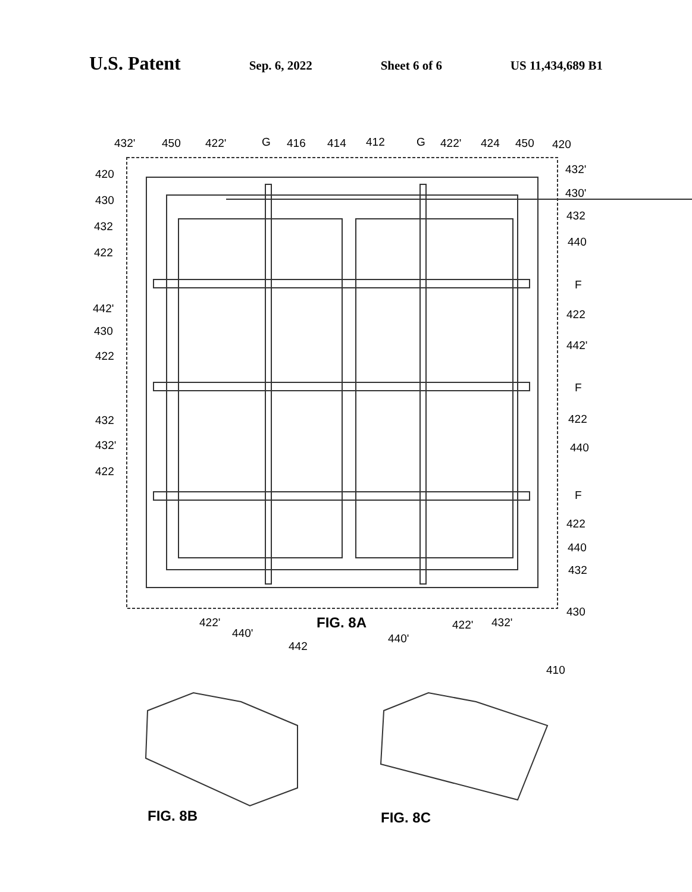U.S. Patent Sep. 6, 2022 Sheet 6 of 6 US 11,434,689 B1
432'
450
422'
G
416
414
412
G
422'
424
450
420
420
432'
430
430'
432
432
422
440
422
442'
442'
430
422
F
F
F
422
432
432'
440
422
422
440
432
430
422'
440'
FIG. 8A
440'
422'
432'
442
410
FIG. 8B
FIG. 8C